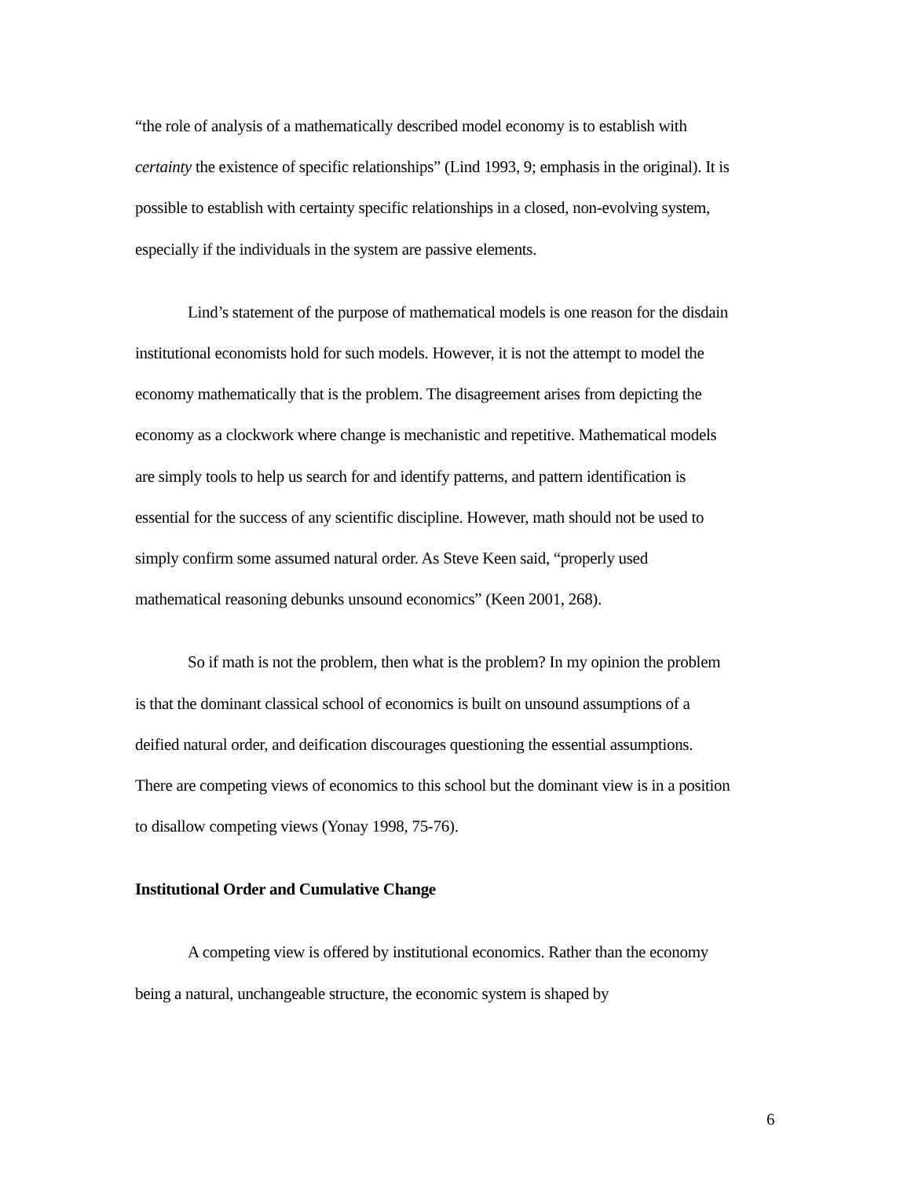“the role of analysis of a mathematically described model economy is to establish with certainty the existence of specific relationships” (Lind 1993, 9; emphasis in the original). It is possible to establish with certainty specific relationships in a closed, non-evolving system, especially if the individuals in the system are passive elements.
Lind’s statement of the purpose of mathematical models is one reason for the disdain institutional economists hold for such models. However, it is not the attempt to model the economy mathematically that is the problem. The disagreement arises from depicting the economy as a clockwork where change is mechanistic and repetitive. Mathematical models are simply tools to help us search for and identify patterns, and pattern identification is essential for the success of any scientific discipline. However, math should not be used to simply confirm some assumed natural order. As Steve Keen said, “properly used mathematical reasoning debunks unsound economics” (Keen 2001, 268).
So if math is not the problem, then what is the problem? In my opinion the problem is that the dominant classical school of economics is built on unsound assumptions of a deified natural order, and deification discourages questioning the essential assumptions. There are competing views of economics to this school but the dominant view is in a position to disallow competing views (Yonay 1998, 75-76).
Institutional Order and Cumulative Change
A competing view is offered by institutional economics. Rather than the economy being a natural, unchangeable structure, the economic system is shaped by
6